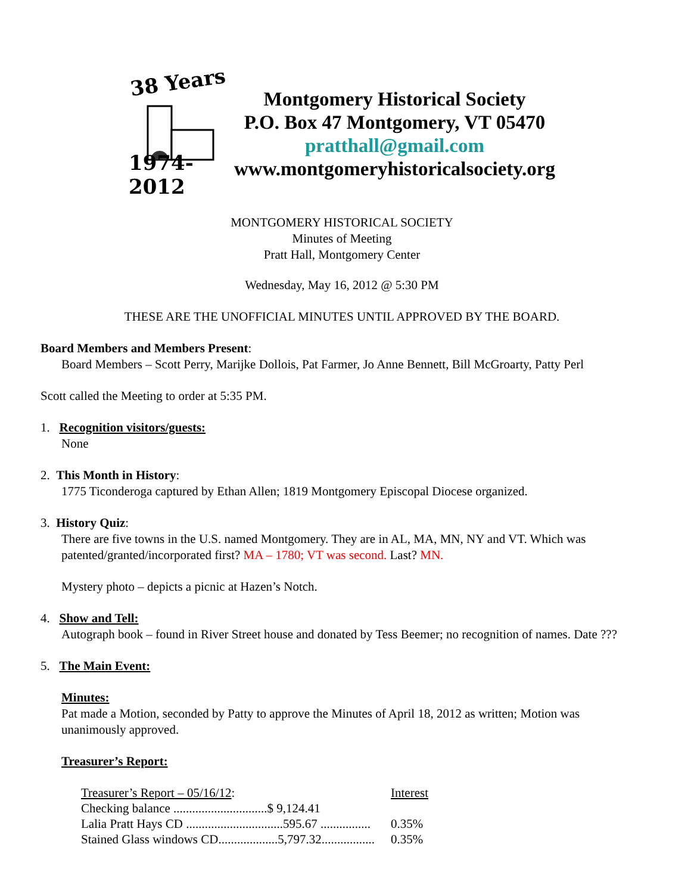38 Years
1974-2012
Montgomery Historical Society
P.O. Box 47 Montgomery, VT 05470
pratthall@gmail.com
www.montgomeryhistoricalsociety.org
MONTGOMERY HISTORICAL SOCIETY
Minutes of Meeting
Pratt Hall, Montgomery Center
Wednesday, May 16, 2012 @ 5:30 PM
THESE ARE THE UNOFFICIAL MINUTES UNTIL APPROVED BY THE BOARD.
Board Members and Members Present:
Board Members – Scott Perry, Marijke Dollois, Pat Farmer, Jo Anne Bennett, Bill McGroarty, Patty Perl
Scott called the Meeting to order at 5:35 PM.
1. Recognition visitors/guests:
None
2. This Month in History:
1775 Ticonderoga captured by Ethan Allen; 1819 Montgomery Episcopal Diocese organized.
3. History Quiz:
There are five towns in the U.S. named Montgomery. They are in AL, MA, MN, NY and VT. Which was patented/granted/incorporated first? MA – 1780; VT was second. Last? MN.
Mystery photo – depicts a picnic at Hazen’s Notch.
4. Show and Tell:
Autograph book – found in River Street house and donated by Tess Beemer; no recognition of names. Date ???
5. The Main Event:
Minutes:
Pat made a Motion, seconded by Patty to approve the Minutes of April 18, 2012 as written; Motion was unanimously approved.
Treasurer’s Report:
| Treasurer’s Report – 05/16/12 : | Interest |
| Checking balance ..............................$ 9,124.41 | |
| Lalia Pratt Hays CD ...............................595.67 ................ | 0.35% |
| Stained Glass windows CD...................5,797.32................. | 0.35% |